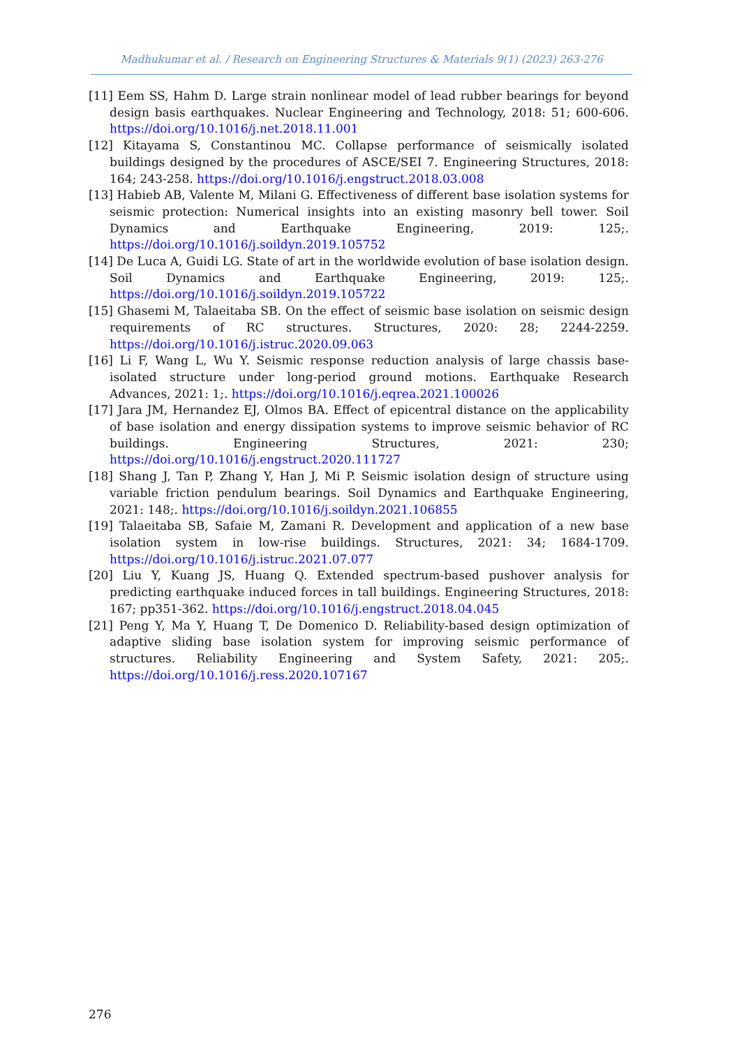Madhukumar et al. / Research on Engineering Structures & Materials 9(1) (2023) 263-276
[11] Eem SS, Hahm D. Large strain nonlinear model of lead rubber bearings for beyond design basis earthquakes. Nuclear Engineering and Technology, 2018: 51; 600-606. https://doi.org/10.1016/j.net.2018.11.001
[12] Kitayama S, Constantinou MC. Collapse performance of seismically isolated buildings designed by the procedures of ASCE/SEI 7. Engineering Structures, 2018: 164; 243-258. https://doi.org/10.1016/j.engstruct.2018.03.008
[13] Habieb AB, Valente M, Milani G. Effectiveness of different base isolation systems for seismic protection: Numerical insights into an existing masonry bell tower. Soil Dynamics and Earthquake Engineering, 2019: 125;. https://doi.org/10.1016/j.soildyn.2019.105752
[14] De Luca A, Guidi LG. State of art in the worldwide evolution of base isolation design. Soil Dynamics and Earthquake Engineering, 2019: 125;. https://doi.org/10.1016/j.soildyn.2019.105722
[15] Ghasemi M, Talaeitaba SB. On the effect of seismic base isolation on seismic design requirements of RC structures. Structures, 2020: 28; 2244-2259. https://doi.org/10.1016/j.istruc.2020.09.063
[16] Li F, Wang L, Wu Y. Seismic response reduction analysis of large chassis base-isolated structure under long-period ground motions. Earthquake Research Advances, 2021: 1;. https://doi.org/10.1016/j.eqrea.2021.100026
[17] Jara JM, Hernandez EJ, Olmos BA. Effect of epicentral distance on the applicability of base isolation and energy dissipation systems to improve seismic behavior of RC buildings. Engineering Structures, 2021: 230; https://doi.org/10.1016/j.engstruct.2020.111727
[18] Shang J, Tan P, Zhang Y, Han J, Mi P. Seismic isolation design of structure using variable friction pendulum bearings. Soil Dynamics and Earthquake Engineering, 2021: 148;. https://doi.org/10.1016/j.soildyn.2021.106855
[19] Talaeitaba SB, Safaie M, Zamani R. Development and application of a new base isolation system in low-rise buildings. Structures, 2021: 34; 1684-1709. https://doi.org/10.1016/j.istruc.2021.07.077
[20] Liu Y, Kuang JS, Huang Q. Extended spectrum-based pushover analysis for predicting earthquake induced forces in tall buildings. Engineering Structures, 2018: 167; pp351-362. https://doi.org/10.1016/j.engstruct.2018.04.045
[21] Peng Y, Ma Y, Huang T, De Domenico D. Reliability-based design optimization of adaptive sliding base isolation system for improving seismic performance of structures. Reliability Engineering and System Safety, 2021: 205;. https://doi.org/10.1016/j.ress.2020.107167
276